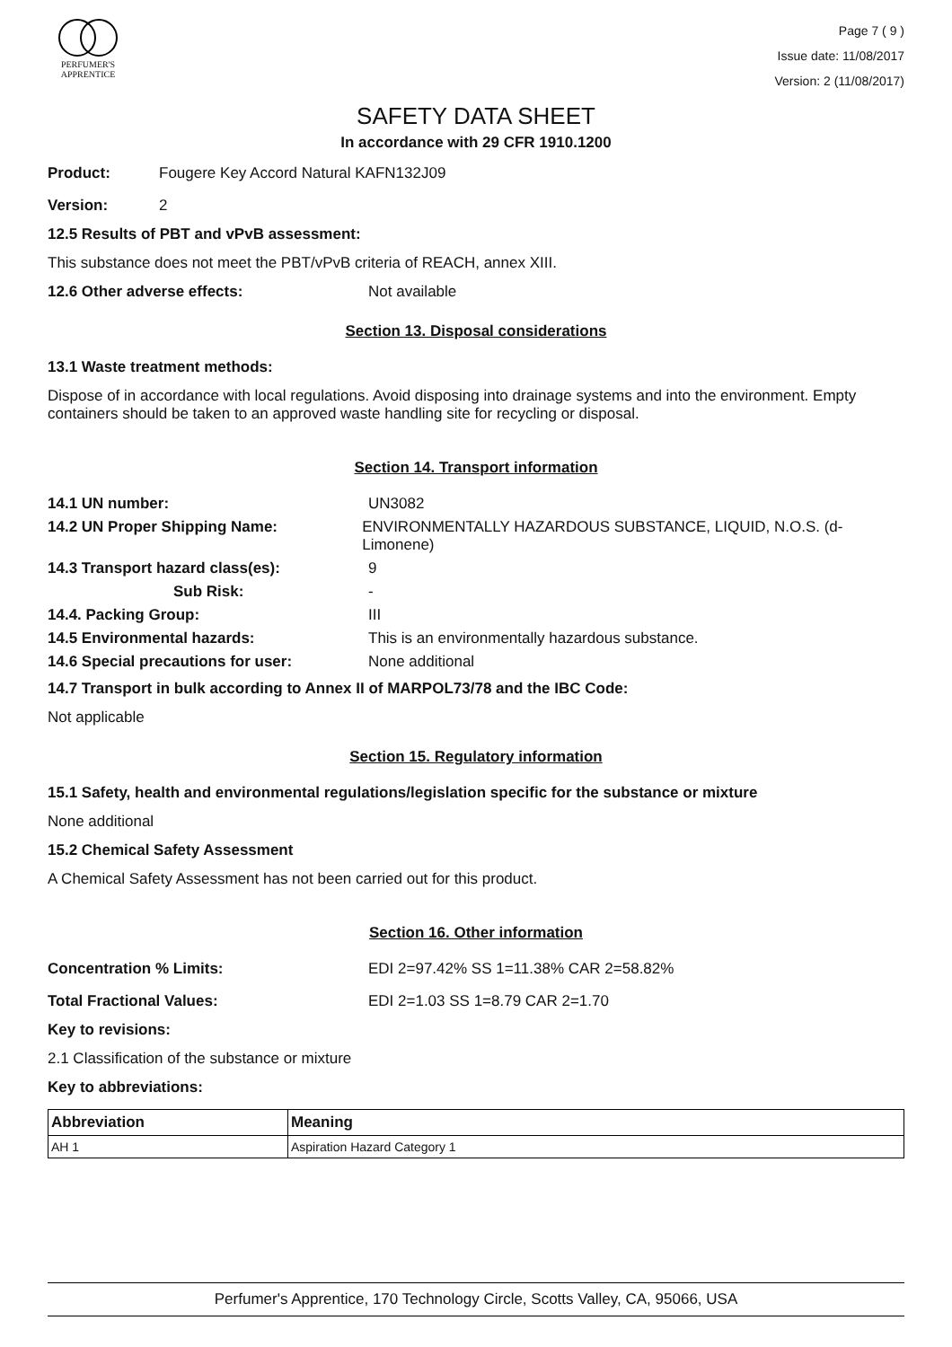PERFUMER'S
APPRENTICE
Page 7 ( 9 )
Issue date: 11/08/2017
Version: 2 (11/08/2017)
SAFETY DATA SHEET
In accordance with 29 CFR 1910.1200
Product: Fougere Key Accord Natural KAFN132J09
Version: 2
12.5 Results of PBT and vPvB assessment:
This substance does not meet the PBT/vPvB criteria of REACH, annex XIII.
12.6 Other adverse effects: Not available
Section 13. Disposal considerations
13.1 Waste treatment methods:
Dispose of in accordance with local regulations. Avoid disposing into drainage systems and into the environment. Empty containers should be taken to an approved waste handling site for recycling or disposal.
Section 14. Transport information
14.1 UN number: UN3082
14.2 UN Proper Shipping Name: ENVIRONMENTALLY HAZARDOUS SUBSTANCE, LIQUID, N.O.S. (d-Limonene)
14.3 Transport hazard class(es): 9
Sub Risk: -
14.4. Packing Group: III
14.5 Environmental hazards: This is an environmentally hazardous substance.
14.6 Special precautions for user: None additional
14.7 Transport in bulk according to Annex II of MARPOL73/78 and the IBC Code:
Not applicable
Section 15. Regulatory information
15.1 Safety, health and environmental regulations/legislation specific for the substance or mixture
None additional
15.2 Chemical Safety Assessment
A Chemical Safety Assessment has not been carried out for this product.
Section 16. Other information
Concentration % Limits: EDI 2=97.42% SS 1=11.38% CAR 2=58.82%
Total Fractional Values: EDI 2=1.03 SS 1=8.79 CAR 2=1.70
Key to revisions:
2.1 Classification of the substance or mixture
Key to abbreviations:
| Abbreviation | Meaning |
| --- | --- |
| AH 1 | Aspiration Hazard Category 1 |
Perfumer's Apprentice, 170 Technology Circle, Scotts Valley, CA, 95066, USA